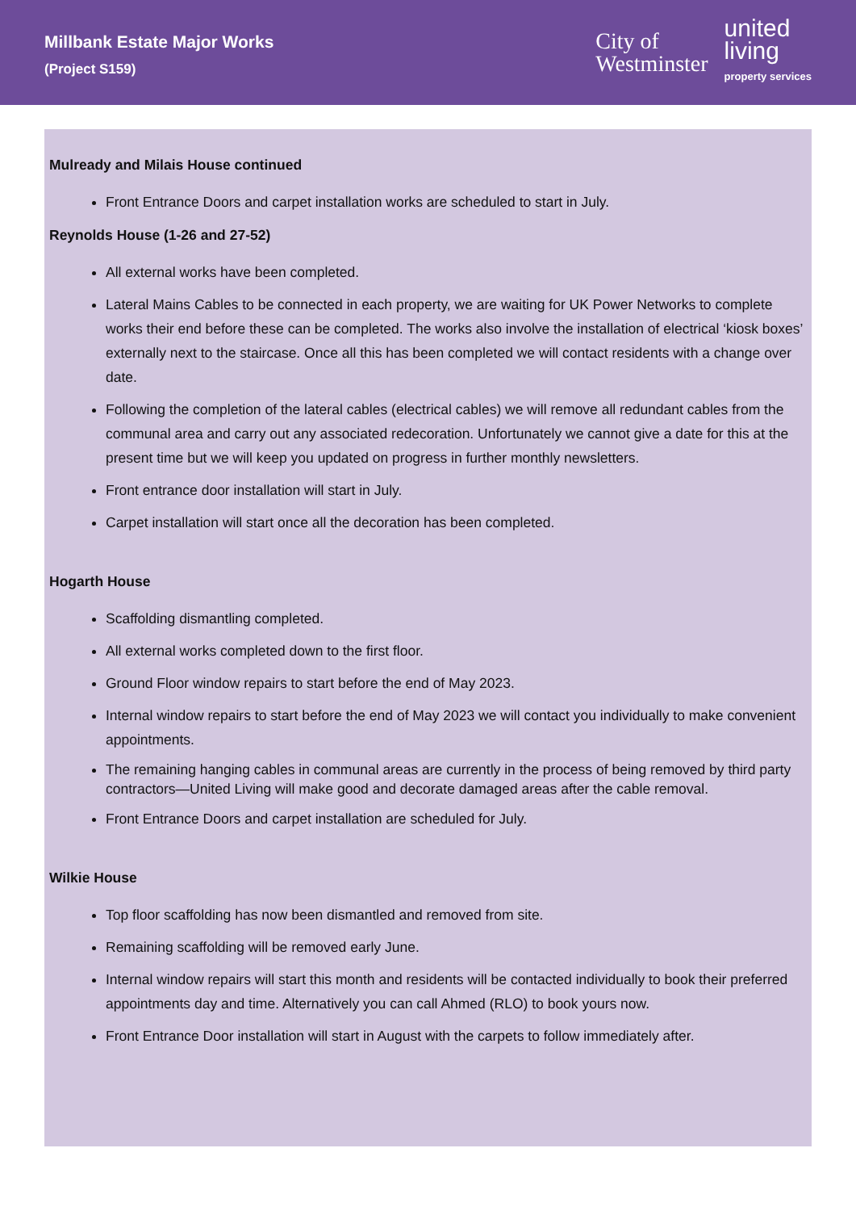Millbank Estate Major Works
(Project S159)
City of
Westminster
united
living
property services
Mulready and Milais House continued
Front Entrance Doors and carpet installation works are scheduled to start in July.
Reynolds House (1-26 and 27-52)
All external works have been completed.
Lateral Mains Cables to be connected in each property, we are waiting for UK Power Networks to complete works their end before these can be completed. The works also involve the installation of electrical ‘kiosk boxes’ externally next to the staircase. Once all this has been completed we will contact residents with a change over date.
Following the completion of the lateral cables (electrical cables) we will remove all redundant cables from the communal area and carry out any associated redecoration. Unfortunately we cannot give a date for this at the present time but we will keep you updated on progress in further monthly newsletters.
Front entrance door installation will start in July.
Carpet installation will start once all the decoration has been completed.
Hogarth House
Scaffolding dismantling completed.
All external works completed down to the first floor.
Ground Floor window repairs to start before the end of May 2023.
Internal window repairs to start before the end of May 2023 we will contact you individually to make convenient appointments.
The remaining hanging cables in communal areas are currently in the process of being removed by third party contractors—United Living will make good and decorate damaged areas after the cable removal.
Front Entrance Doors and carpet installation are scheduled for July.
Wilkie House
Top floor scaffolding has now been dismantled and removed from site.
Remaining scaffolding will be removed early June.
Internal window repairs will start this month and residents will be contacted individually to book their preferred appointments day and time. Alternatively you can call Ahmed (RLO) to book yours now.
Front Entrance Door installation will start in August with the carpets to follow immediately after.